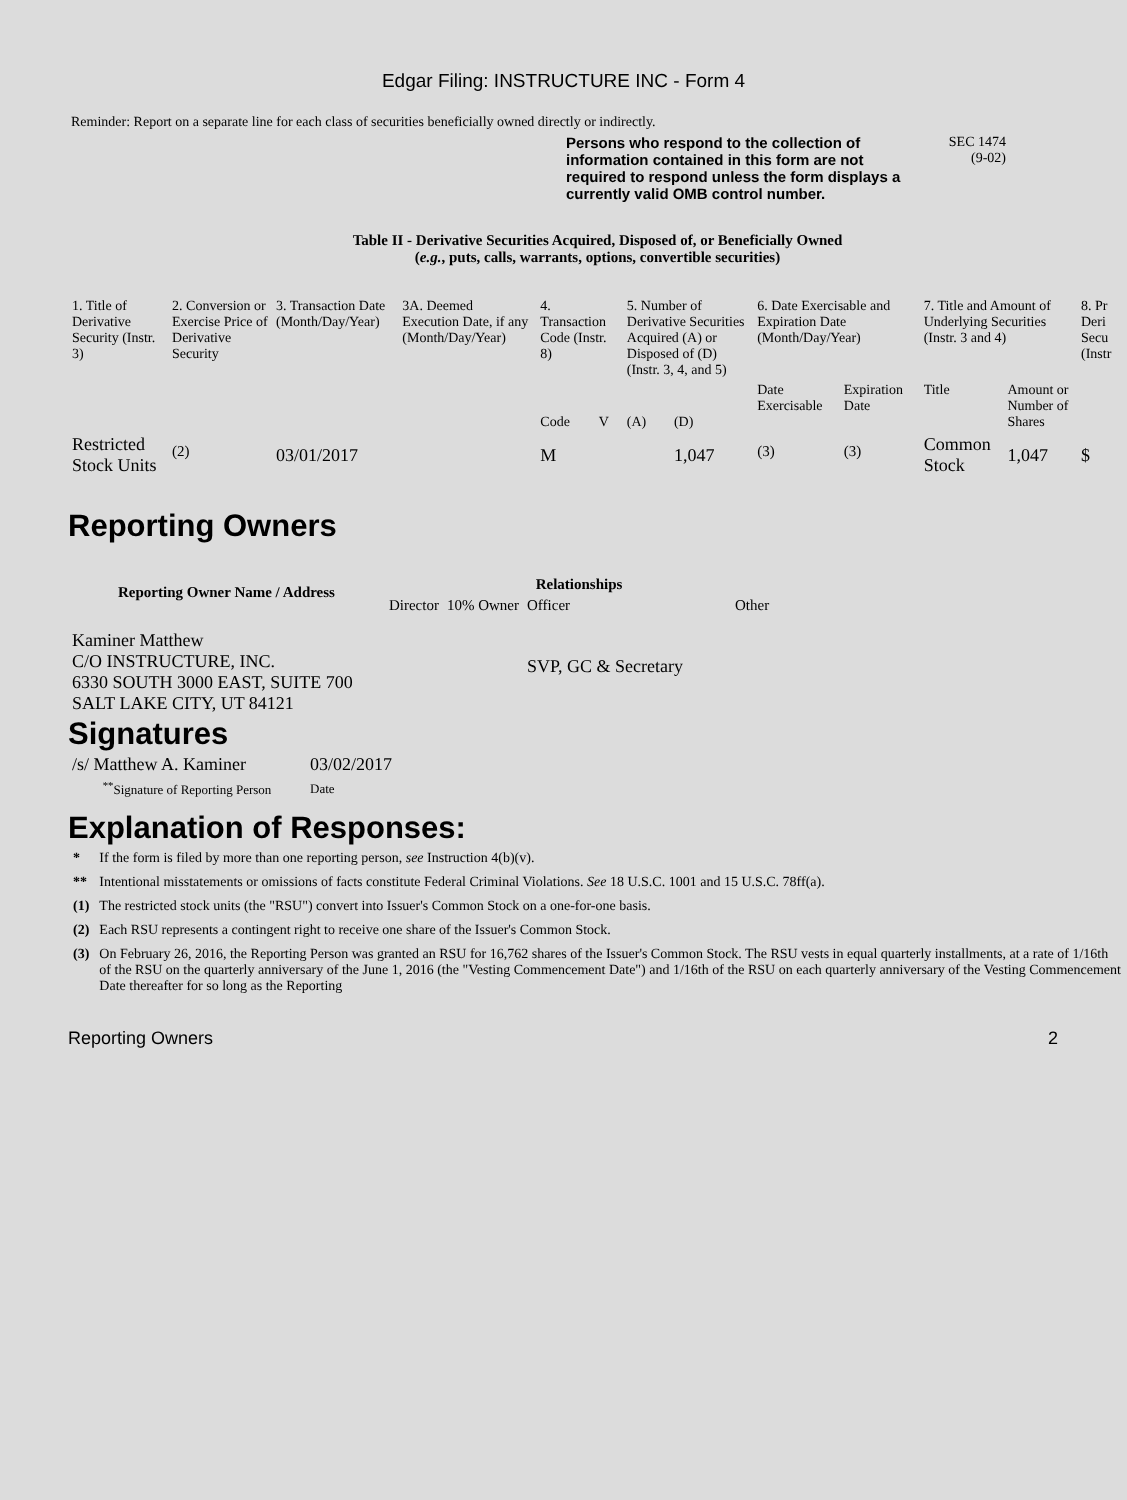Edgar Filing: INSTRUCTURE INC - Form 4
Reminder: Report on a separate line for each class of securities beneficially owned directly or indirectly.
Persons who respond to the collection of information contained in this form are not required to respond unless the form displays a currently valid OMB control number.
SEC 1474
(9-02)
Table II - Derivative Securities Acquired, Disposed of, or Beneficially Owned
(e.g., puts, calls, warrants, options, convertible securities)
| 1. Title of Derivative Security (Instr. 3) | 2. Conversion or Exercise Price of Derivative Security | 3. Transaction Date (Month/Day/Year) | 3A. Deemed Execution Date, if any (Month/Day/Year) | 4. Transaction Code (Instr. 8) | | 5. Number of Derivative Securities Acquired (A) or Disposed of (D) (Instr. 3, 4, and 5) | | 6. Date Exercisable and Expiration Date (Month/Day/Year) | | 7. Title and Amount of Underlying Securities (Instr. 3 and 4) | | 8. Pr Deri Secu (Instr |
| | | | | Code | V | (A) | (D) | Date Exercisable | Expiration Date | Title | Amount or Number of Shares | |
| Restricted Stock Units | <sup>(2)</sup> | 03/01/2017 | | M | | | 1,047 | <sup>(3)</sup> | <sup>(3)</sup> | Common Stock | 1,047 | $ |
Reporting Owners
| Reporting Owner Name / Address | Relationships | | | |
| --- | --- | --- | --- | --- |
| | Director | 10% Owner | Officer | Other |
| Kaminer Matthew C/O INSTRUCTURE, INC. 6330 SOUTH 3000 EAST, SUITE 700 SALT LAKE CITY, UT 84121 | | | SVP, GC & Secretary | |
Signatures
| /s/ Matthew A. Kaminer | 03/02/2017 |
| <sup>**</sup> Signature of Reporting Person | Date |
Explanation of Responses:
| * | If the form is filed by more than one reporting person, see Instruction 4(b)(v). |
| ** | Intentional misstatements or omissions of facts constitute Federal Criminal Violations. See 18 U.S.C. 1001 and 15 U.S.C. 78ff(a). |
| (1) | The restricted stock units (the "RSU") convert into Issuer's Common Stock on a one-for-one basis. |
| (2) | Each RSU represents a contingent right to receive one share of the Issuer's Common Stock. |
| (3) | On February 26, 2016, the Reporting Person was granted an RSU for 16,762 shares of the Issuer's Common Stock. The RSU vests in equal quarterly installments, at a rate of 1/16th of the RSU on the quarterly anniversary of the June 1, 2016 (the "Vesting Commencement Date") and 1/16th of the RSU on each quarterly anniversary of the Vesting Commencement Date thereafter for so long as the Reporting |
Reporting Owners 2